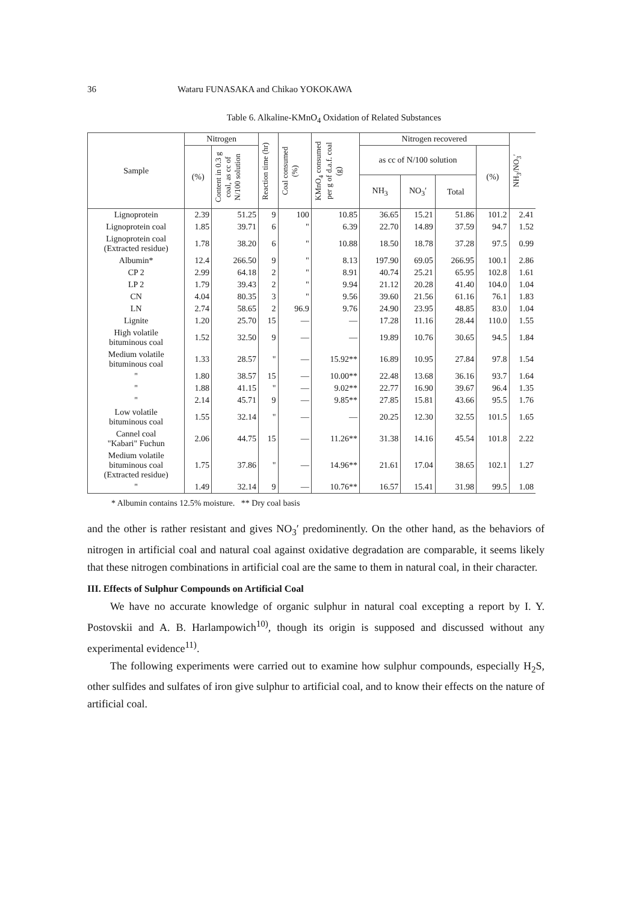36 Wataru FUNASAKA and Chikao YOKOKAWA
Table 6. Alkaline-KMnO<sub>4</sub> Oxidation of Related Substances
| Sample | Nitrogen | | Reaction time (hr) | Coal consumed (%) | KMnO<sub>4</sub> consumed per g of d.a.f. coal (g) | Nitrogen recovered | | | | NH<sub>3</sub>/NO<sub>3</sub>′ |
| --- | --- | --- | --- | --- | --- | --- | --- | --- | --- | --- |
| | (%) | Content in 0.3 g coal, as cc of N/100 solution | | | | as cc of N/100 solution | | | (%) | |
| | | | | | | NH<sub>3</sub> | NO<sub>3</sub>′ | Total | | |
| Lignoprotein | 2.39 | 51.25 | 9 | 100 | 10.85 | 36.65 | 15.21 | 51.86 | 101.2 | 2.41 |
| Lignoprotein coal | 1.85 | 39.71 | 6 | " | 6.39 | 22.70 | 14.89 | 37.59 | 94.7 | 1.52 |
| Lignoprotein coal (Extracted residue) | 1.78 | 38.20 | 6 | " | 10.88 | 18.50 | 18.78 | 37.28 | 97.5 | 0.99 |
| Albumin* | 12.4 | 266.50 | 9 | " | 8.13 | 197.90 | 69.05 | 266.95 | 100.1 | 2.86 |
| CP 2 | 2.99 | 64.18 | 2 | " | 8.91 | 40.74 | 25.21 | 65.95 | 102.8 | 1.61 |
| LP 2 | 1.79 | 39.43 | 2 | " | 9.94 | 21.12 | 20.28 | 41.40 | 104.0 | 1.04 |
| CN | 4.04 | 80.35 | 3 | " | 9.56 | 39.60 | 21.56 | 61.16 | 76.1 | 1.83 |
| LN | 2.74 | 58.65 | 2 | 96.9 | 9.76 | 24.90 | 23.95 | 48.85 | 83.0 | 1.04 |
| Lignite | 1.20 | 25.70 | 15 | — | — | 17.28 | 11.16 | 28.44 | 110.0 | 1.55 |
| High volatile bituminous coal | 1.52 | 32.50 | 9 | — | — | 19.89 | 10.76 | 30.65 | 94.5 | 1.84 |
| Medium volatile bituminous coal | 1.33 | 28.57 | " | — | 15.92** | 16.89 | 10.95 | 27.84 | 97.8 | 1.54 |
| " | 1.80 | 38.57 | 15 | — | 10.00** | 22.48 | 13.68 | 36.16 | 93.7 | 1.64 |
| " | 1.88 | 41.15 | " | — | 9.02** | 22.77 | 16.90 | 39.67 | 96.4 | 1.35 |
| " | 2.14 | 45.71 | 9 | — | 9.85** | 27.85 | 15.81 | 43.66 | 95.5 | 1.76 |
| Low volatile bituminous coal | 1.55 | 32.14 | " | — | — | 20.25 | 12.30 | 32.55 | 101.5 | 1.65 |
| Cannel coal "Kabari" Fuchun | 2.06 | 44.75 | 15 | — | 11.26** | 31.38 | 14.16 | 45.54 | 101.8 | 2.22 |
| Medium volatile bituminous coal (Extracted residue) | 1.75 | 37.86 | " | — | 14.96** | 21.61 | 17.04 | 38.65 | 102.1 | 1.27 |
| " | 1.49 | 32.14 | 9 | — | 10.76** | 16.57 | 15.41 | 31.98 | 99.5 | 1.08 |
* Albumin contains 12.5% moisture. ** Dry coal basis
and the other is rather resistant and gives NO<sub>3</sub>′ predominently. On the other hand, as the behaviors of nitrogen in artificial coal and natural coal against oxidative degradation are comparable, it seems likely that these nitrogen combinations in artificial coal are the same to them in natural coal, in their character.
III. Effects of Sulphur Compounds on Artificial Coal
We have no accurate knowledge of organic sulphur in natural coal excepting a report by I. Y. Postovskii and A. B. Harlampowich<sup>10)</sup>, though its origin is supposed and discussed without any experimental evidence<sup>11)</sup>.
The following experiments were carried out to examine how sulphur compounds, especially H<sub>2</sub>S, other sulfides and sulfates of iron give sulphur to artificial coal, and to know their effects on the nature of artificial coal.